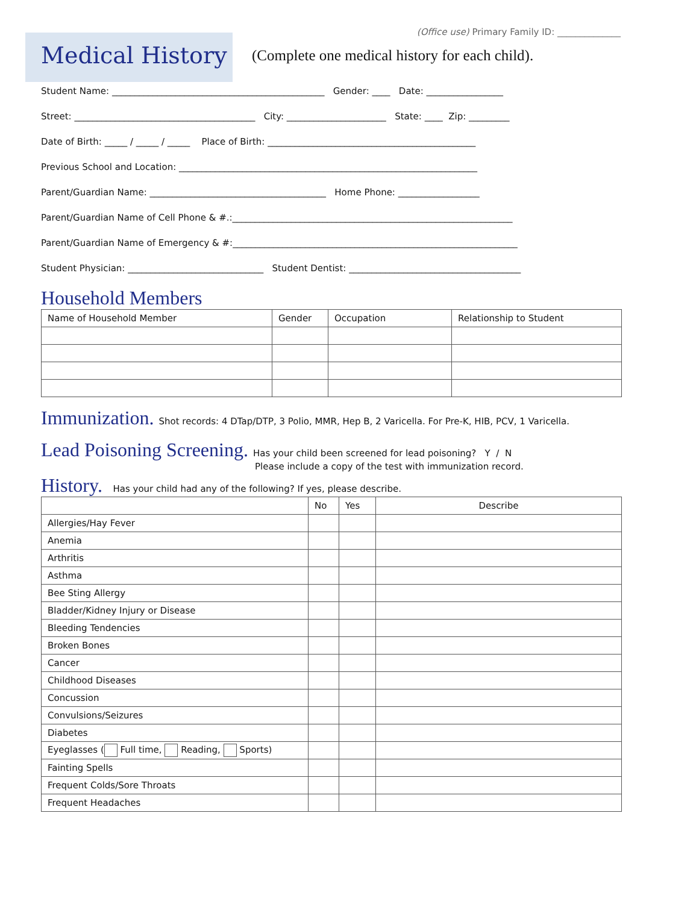(Office use) Primary Family ID: ______________
Medical History
(Complete one medical history for each child).
Student Name: _______________________________________________ Gender: ____ Date: _________________
Street: ________________________________________ City: ______________________ State: ____ Zip: _________
Date of Birth: _____ / _____ / _____ Place of Birth: ______________________________________________
Previous School and Location: __________________________________________________________________
Parent/Guardian Name: _______________________________________ Home Phone: __________________
Parent/Guardian Name of Cell Phone & #.:______________________________________________________________
Parent/Guardian Name of Emergency & #:_______________________________________________________________
Student Physician: ______________________________ Student Dentist: ______________________________________
Household Members
| Name of Household Member | Gender | Occupation | Relationship to Student |
| --- | --- | --- | --- |
Immunization. Shot records: 4 DTap/DTP, 3 Polio, MMR, Hep B, 2 Varicella. For Pre-K, HIB, PCV, 1 Varicella.
Lead Poisoning Screening. Has your child been screened for lead poisoning? Y / N
Please include a copy of the test with immunization record.
History. Has your child had any of the following? If yes, please describe.
| | No | Yes | Describe |
| --- | --- | --- | --- |
| Allergies/Hay Fever | | | |
| Anemia | | | |
| Arthritis | | | |
| Asthma | | | |
| Bee Sting Allergy | | | |
| Bladder/Kidney Injury or Disease | | | |
| Bleeding Tendencies | | | |
| Broken Bones | | | |
| Cancer | | | |
| Childhood Diseases | | | |
| Concussion | | | |
| Convulsions/Seizures | | | |
| Diabetes | | | |
| Eyeglasses ( Full time, Reading, Sports) | | | |
| Fainting Spells | | | |
| Frequent Colds/Sore Throats | | | |
| Frequent Headaches | | | |